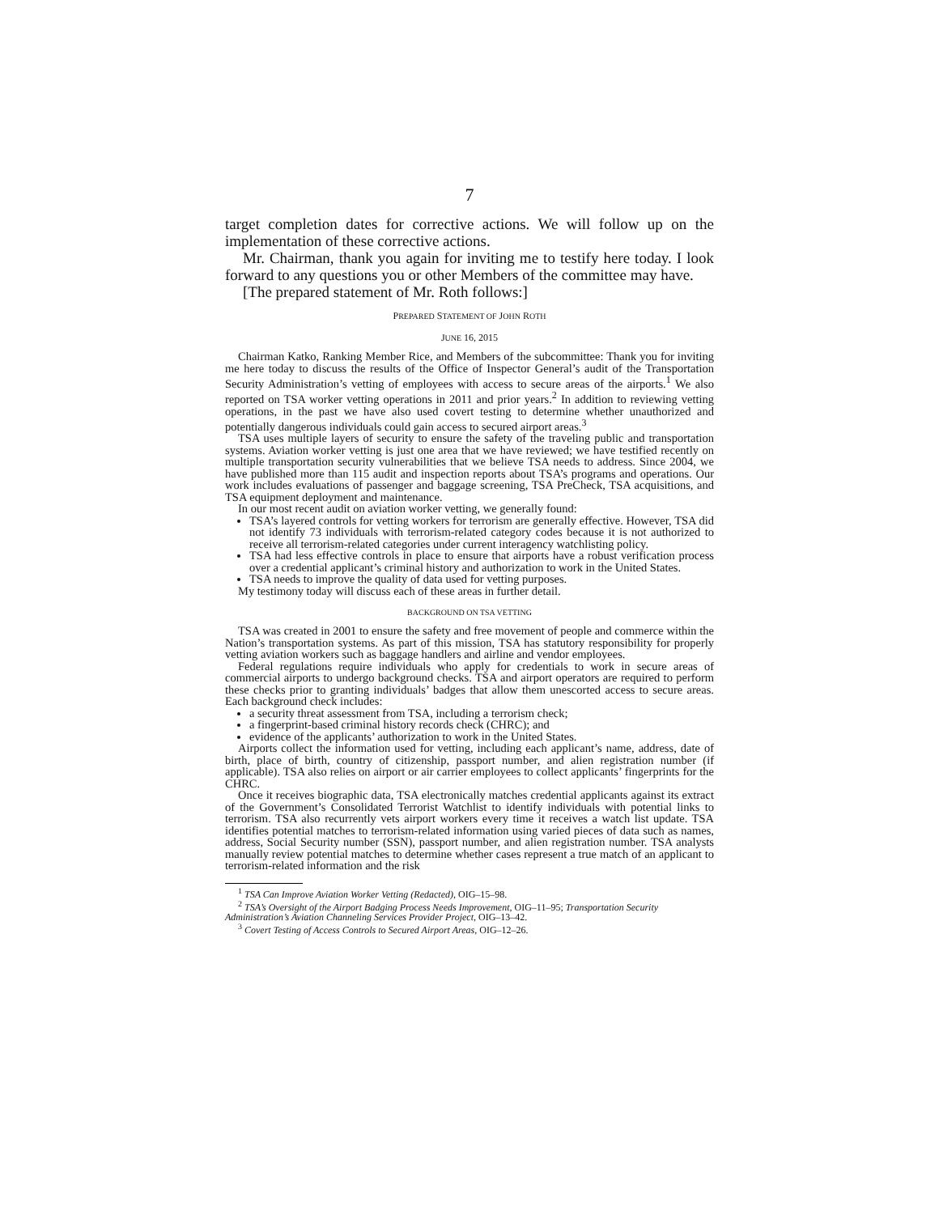7
target completion dates for corrective actions. We will follow up on the implementation of these corrective actions.
Mr. Chairman, thank you again for inviting me to testify here today. I look forward to any questions you or other Members of the committee may have.
[The prepared statement of Mr. Roth follows:]
PREPARED STATEMENT OF JOHN ROTH
JUNE 16, 2015
Chairman Katko, Ranking Member Rice, and Members of the subcommittee: Thank you for inviting me here today to discuss the results of the Office of Inspector General’s audit of the Transportation Security Administration’s vetting of employees with access to secure areas of the airports.<sup>1</sup> We also reported on TSA worker vetting operations in 2011 and prior years.<sup>2</sup> In addition to reviewing vetting operations, in the past we have also used covert testing to determine whether unauthorized and potentially dangerous individuals could gain access to secured airport areas.<sup>3</sup>
TSA uses multiple layers of security to ensure the safety of the traveling public and transportation systems. Aviation worker vetting is just one area that we have reviewed; we have testified recently on multiple transportation security vulnerabilities that we believe TSA needs to address. Since 2004, we have published more than 115 audit and inspection reports about TSA’s programs and operations. Our work includes evaluations of passenger and baggage screening, TSA PreCheck, TSA acquisitions, and TSA equipment deployment and maintenance.
In our most recent audit on aviation worker vetting, we generally found:
TSA’s layered controls for vetting workers for terrorism are generally effective. However, TSA did not identify 73 individuals with terrorism-related category codes because it is not authorized to receive all terrorism-related categories under current interagency watchlisting policy.
TSA had less effective controls in place to ensure that airports have a robust verification process over a credential applicant’s criminal history and authorization to work in the United States.
TSA needs to improve the quality of data used for vetting purposes.
My testimony today will discuss each of these areas in further detail.
BACKGROUND ON TSA VETTING
TSA was created in 2001 to ensure the safety and free movement of people and commerce within the Nation’s transportation systems. As part of this mission, TSA has statutory responsibility for properly vetting aviation workers such as baggage handlers and airline and vendor employees.
Federal regulations require individuals who apply for credentials to work in secure areas of commercial airports to undergo background checks. TSA and airport operators are required to perform these checks prior to granting individuals’ badges that allow them unescorted access to secure areas. Each background check includes:
a security threat assessment from TSA, including a terrorism check;
a fingerprint-based criminal history records check (CHRC); and
evidence of the applicants’ authorization to work in the United States.
Airports collect the information used for vetting, including each applicant’s name, address, date of birth, place of birth, country of citizenship, passport number, and alien registration number (if applicable). TSA also relies on airport or air carrier employees to collect applicants’ fingerprints for the CHRC.
Once it receives biographic data, TSA electronically matches credential applicants against its extract of the Government’s Consolidated Terrorist Watchlist to identify individuals with potential links to terrorism. TSA also recurrently vets airport workers every time it receives a watch list update. TSA identifies potential matches to terrorism-related information using varied pieces of data such as names, address, Social Security number (SSN), passport number, and alien registration number. TSA analysts manually review potential matches to determine whether cases represent a true match of an applicant to terrorism-related information and the risk
<sup>1</sup> TSA Can Improve Aviation Worker Vetting (Redacted), OIG–15–98.
<sup>2</sup> TSA’s Oversight of the Airport Badging Process Needs Improvement, OIG–11–95; Transportation Security Administration’s Aviation Channeling Services Provider Project, OIG–13–42.
<sup>3</sup> Covert Testing of Access Controls to Secured Airport Areas, OIG–12–26.